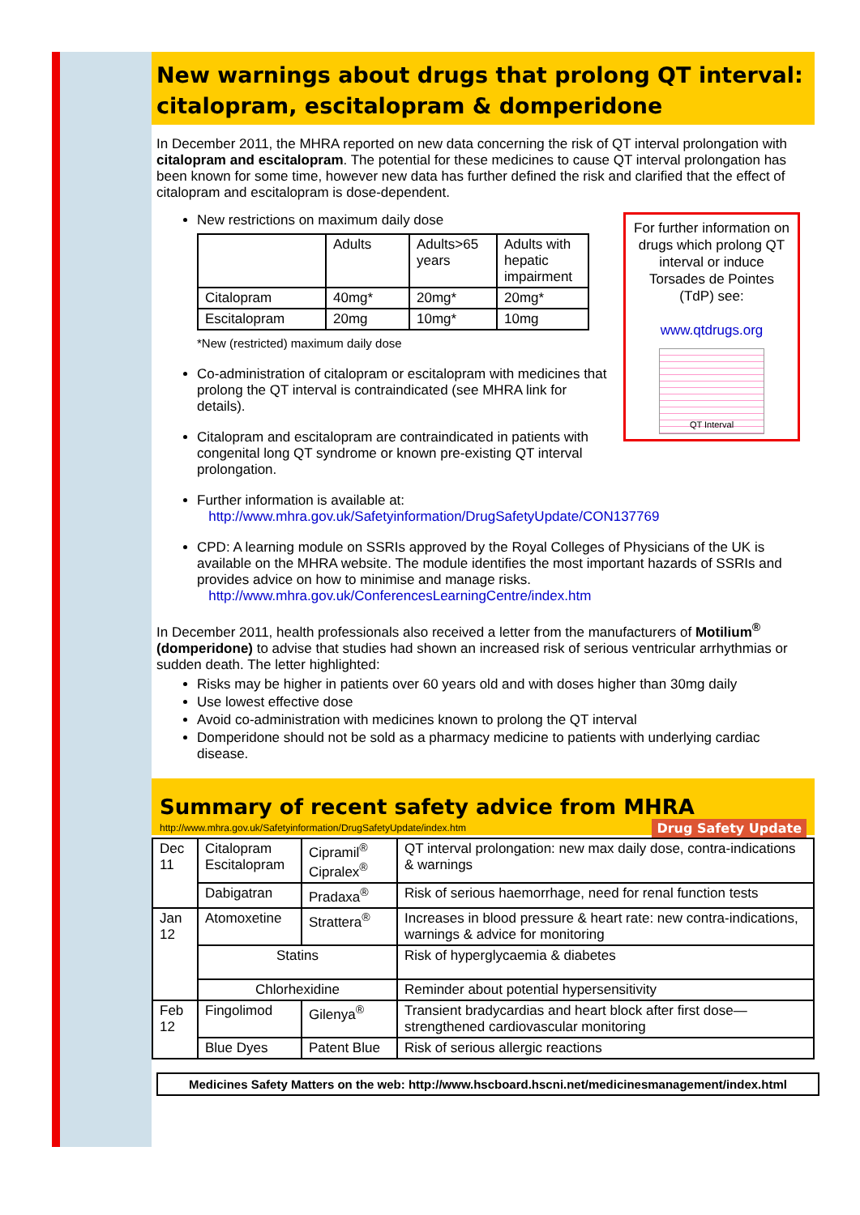New warnings about drugs that prolong QT interval: citalopram, escitalopram & domperidone
In December 2011, the MHRA reported on new data concerning the risk of QT interval prolongation with citalopram and escitalopram. The potential for these medicines to cause QT interval prolongation has been known for some time, however new data has further defined the risk and clarified that the effect of citalopram and escitalopram is dose-dependent.
For further information on drugs which prolong QT interval or induce Torsades de Pointes (TdP) see:
www.qtdrugs.org
QT Interval
New restrictions on maximum daily dose
| | Adults | Adults>65 years | Adults with hepatic impairment |
| --- | --- | --- | --- |
| Citalopram | 40mg* | 20mg* | 20mg* |
| Escitalopram | 20mg | 10mg* | 10mg |
*New (restricted) maximum daily dose
Co-administration of citalopram or escitalopram with medicines that prolong the QT interval is contraindicated (see MHRA link for details).
Citalopram and escitalopram are contraindicated in patients with congenital long QT syndrome or known pre-existing QT interval prolongation.
Further information is available at:
http://www.mhra.gov.uk/Safetyinformation/DrugSafetyUpdate/CON137769
CPD: A learning module on SSRIs approved by the Royal Colleges of Physicians of the UK is available on the MHRA website. The module identifies the most important hazards of SSRIs and provides advice on how to minimise and manage risks.
http://www.mhra.gov.uk/ConferencesLearningCentre/index.htm
In December 2011, health professionals also received a letter from the manufacturers of Motilium<sup>®</sup> (domperidone) to advise that studies had shown an increased risk of serious ventricular arrhythmias or sudden death. The letter highlighted:
Risks may be higher in patients over 60 years old and with doses higher than 30mg daily
Use lowest effective dose
Avoid co-administration with medicines known to prolong the QT interval
Domperidone should not be sold as a pharmacy medicine to patients with underlying cardiac disease.
Summary of recent safety advice from MHRA Drug Safety Update
http://www.mhra.gov.uk/Safetyinformation/DrugSafetyUpdate/index.htm
| Dec 11 | Citalopram Escitalopram | Cipramil<sup>®</sup> Cipralex<sup>®</sup> | QT interval prolongation: new max daily dose, contra-indications & warnings |
| | Dabigatran | Pradaxa<sup>®</sup> | Risk of serious haemorrhage, need for renal function tests |
| Jan 12 | Atomoxetine | Strattera<sup>®</sup> | Increases in blood pressure & heart rate: new contra-indications, warnings & advice for monitoring |
| | Statins | | Risk of hyperglycaemia & diabetes |
| | Chlorhexidine | | Reminder about potential hypersensitivity |
| Feb 12 | Fingolimod | Gilenya<sup>®</sup> | Transient bradycardias and heart block after first dose—strengthened cardiovascular monitoring |
| | Blue Dyes | Patent Blue | Risk of serious allergic reactions |
Medicines Safety Matters on the web: http://www.hscboard.hscni.net/medicinesmanagement/index.html